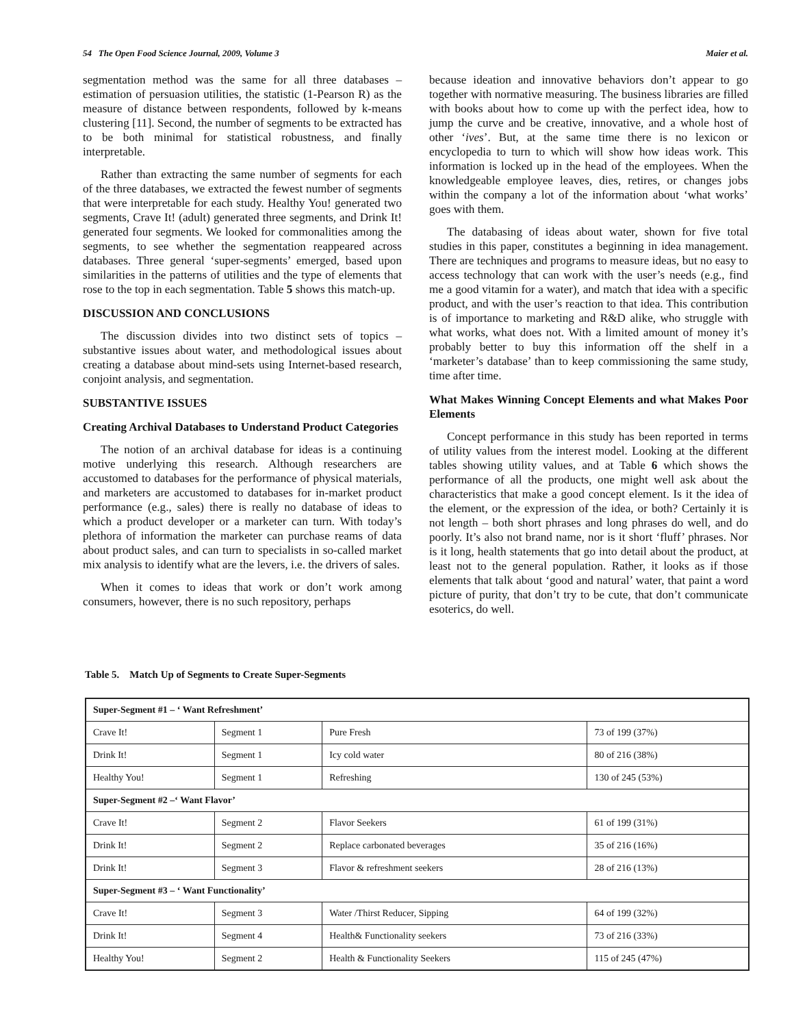54 The Open Food Science Journal, 2009, Volume 3 Maier et al.
segmentation method was the same for all three databases – estimation of persuasion utilities, the statistic (1-Pearson R) as the measure of distance between respondents, followed by k-means clustering [11]. Second, the number of segments to be extracted has to be both minimal for statistical robustness, and finally interpretable.
Rather than extracting the same number of segments for each of the three databases, we extracted the fewest number of segments that were interpretable for each study. Healthy You! generated two segments, Crave It! (adult) generated three segments, and Drink It! generated four segments. We looked for commonalities among the segments, to see whether the segmentation reappeared across databases. Three general ‘super-segments’ emerged, based upon similarities in the patterns of utilities and the type of elements that rose to the top in each segmentation. Table 5 shows this match-up.
DISCUSSION AND CONCLUSIONS
The discussion divides into two distinct sets of topics – substantive issues about water, and methodological issues about creating a database about mind-sets using Internet-based research, conjoint analysis, and segmentation.
SUBSTANTIVE ISSUES
Creating Archival Databases to Understand Product Categories
The notion of an archival database for ideas is a continuing motive underlying this research. Although researchers are accustomed to databases for the performance of physical materials, and marketers are accustomed to databases for in-market product performance (e.g., sales) there is really no database of ideas to which a product developer or a marketer can turn. With today’s plethora of information the marketer can purchase reams of data about product sales, and can turn to specialists in so-called market mix analysis to identify what are the levers, i.e. the drivers of sales.
When it comes to ideas that work or don’t work among consumers, however, there is no such repository, perhaps
because ideation and innovative behaviors don’t appear to go together with normative measuring. The business libraries are filled with books about how to come up with the perfect idea, how to jump the curve and be creative, innovative, and a whole host of other ‘ives’. But, at the same time there is no lexicon or encyclopedia to turn to which will show how ideas work. This information is locked up in the head of the employees. When the knowledgeable employee leaves, dies, retires, or changes jobs within the company a lot of the information about ‘what works’ goes with them.
The databasing of ideas about water, shown for five total studies in this paper, constitutes a beginning in idea management. There are techniques and programs to measure ideas, but no easy to access technology that can work with the user’s needs (e.g., find me a good vitamin for a water), and match that idea with a specific product, and with the user’s reaction to that idea. This contribution is of importance to marketing and R&D alike, who struggle with what works, what does not. With a limited amount of money it’s probably better to buy this information off the shelf in a ‘marketer’s database’ than to keep commissioning the same study, time after time.
What Makes Winning Concept Elements and what Makes Poor Elements
Concept performance in this study has been reported in terms of utility values from the interest model. Looking at the different tables showing utility values, and at Table 6 which shows the performance of all the products, one might well ask about the characteristics that make a good concept element. Is it the idea of the element, or the expression of the idea, or both? Certainly it is not length – both short phrases and long phrases do well, and do poorly. It’s also not brand name, nor is it short ‘fluff’ phrases. Nor is it long, health statements that go into detail about the product, at least not to the general population. Rather, it looks as if those elements that talk about ‘good and natural’ water, that paint a word picture of purity, that don’t try to be cute, that don’t communicate esoterics, do well.
Table 5. Match Up of Segments to Create Super-Segments
| Super-Segment #1 – ‘ Want Refreshment’ | | | |
| --- | --- | --- | --- |
| Crave It! | Segment 1 | Pure Fresh | 73 of 199 (37%) |
| Drink It! | Segment 1 | Icy cold water | 80 of 216 (38%) |
| Healthy You! | Segment 1 | Refreshing | 130 of 245 (53%) |
| Super-Segment #2 –‘ Want Flavor’ | | | |
| Crave It! | Segment 2 | Flavor Seekers | 61 of 199 (31%) |
| Drink It! | Segment 2 | Replace carbonated beverages | 35 of 216 (16%) |
| Drink It! | Segment 3 | Flavor & refreshment seekers | 28 of 216 (13%) |
| Super-Segment #3 – ‘ Want Functionality’ | | | |
| Crave It! | Segment 3 | Water /Thirst Reducer, Sipping | 64 of 199 (32%) |
| Drink It! | Segment 4 | Health& Functionality seekers | 73 of 216 (33%) |
| Healthy You! | Segment 2 | Health & Functionality Seekers | 115 of 245 (47%) |